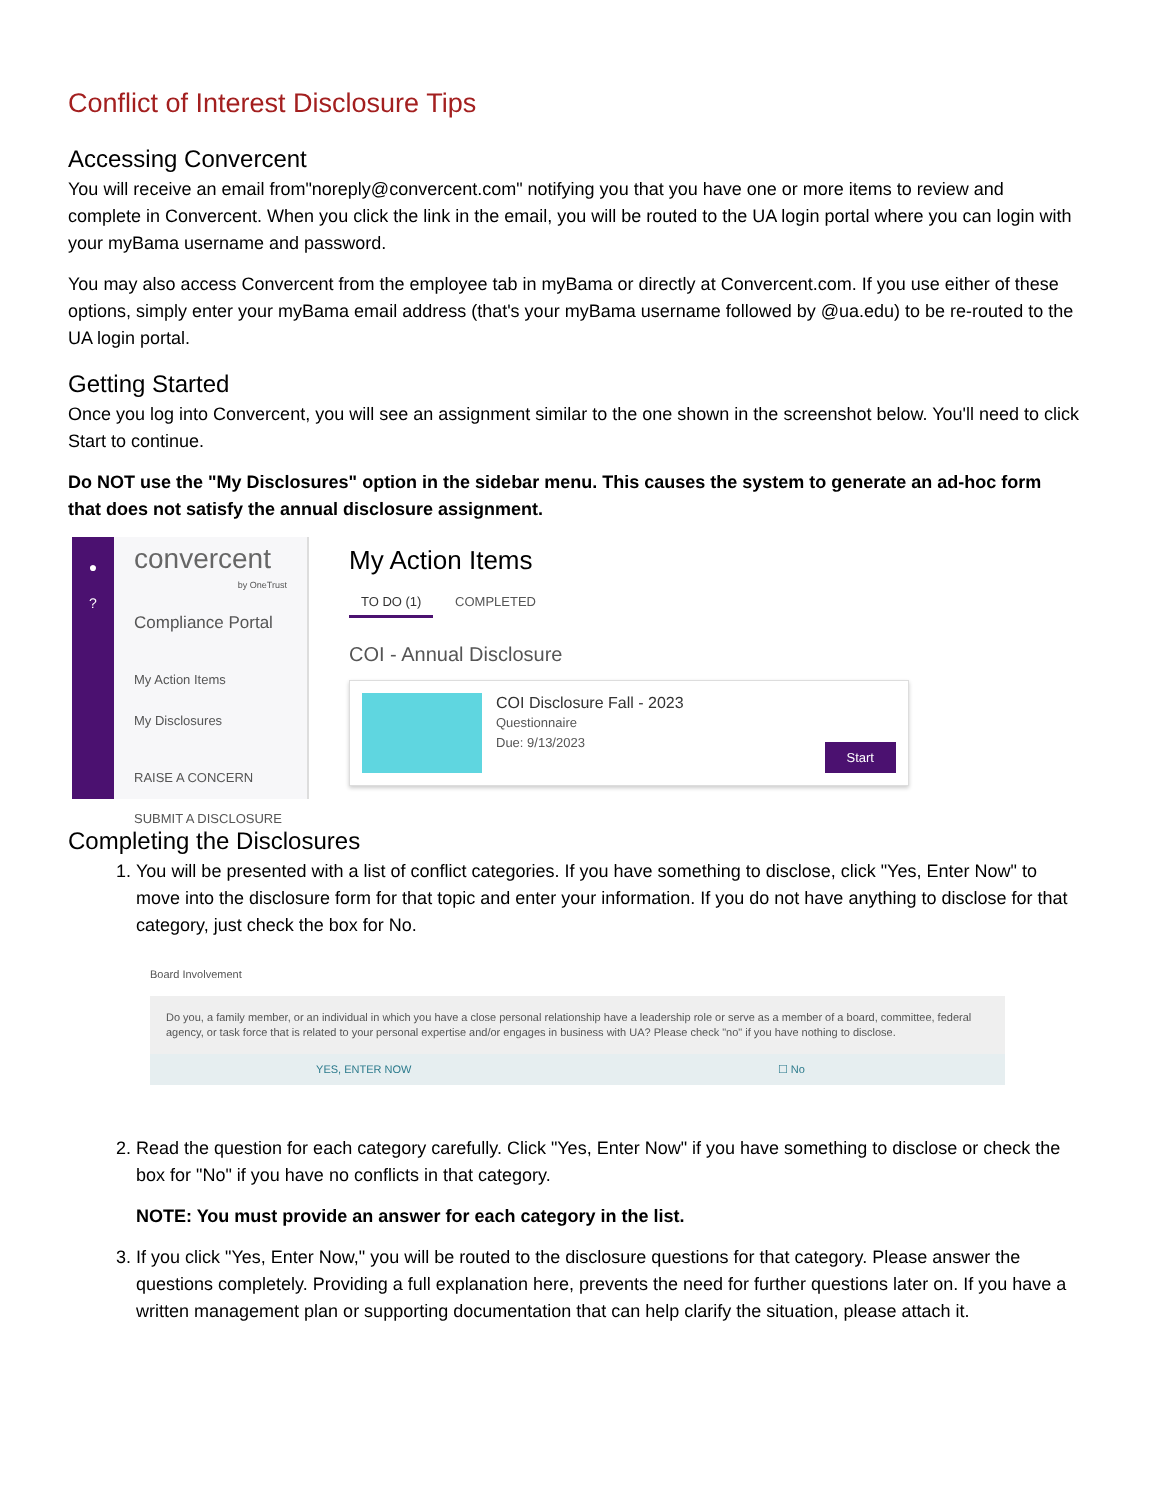Conflict of Interest Disclosure Tips
Accessing Convercent
You will receive an email from"noreply@convercent.com" notifying you that you have one or more items to review and complete in Convercent. When you click the link in the email, you will be routed to the UA login portal where you can login with your myBama username and password.
You may also access Convercent from the employee tab in myBama or directly at Convercent.com. If you use either of these options, simply enter your myBama email address (that's your myBama username followed by @ua.edu) to be re-routed to the UA login portal.
Getting Started
Once you log into Convercent, you will see an assignment similar to the one shown in the screenshot below. You'll need to click Start to continue.
Do NOT use the "My Disclosures" option in the sidebar menu. This causes the system to generate an ad-hoc form that does not satisfy the annual disclosure assignment.
●
?
convercent
by OneTrust
Compliance Portal
My Action Items
My Disclosures
RAISE A CONCERN
SUBMIT A DISCLOSURE
My Action Items
TO DO (1) COMPLETED
COI - Annual Disclosure
COI Disclosure Fall - 2023
Questionnaire
Due: 9/13/2023
Start
Completing the Disclosures
1. You will be presented with a list of conflict categories. If you have something to disclose, click "Yes, Enter Now" to move into the disclosure form for that topic and enter your information. If you do not have anything to disclose for that category, just check the box for No.
Board Involvement
Do you, a family member, or an individual in which you have a close personal relationship have a leadership role or serve as a member of a board, committee, federal agency, or task force that is related to your personal expertise and/or engages in business with UA? Please check "no" if you have nothing to disclose.
YES, ENTER NOW ☐ No
2. Read the question for each category carefully. Click "Yes, Enter Now" if you have something to disclose or check the box for "No" if you have no conflicts in that category.
NOTE: You must provide an answer for each category in the list.
3. If you click "Yes, Enter Now," you will be routed to the disclosure questions for that category. Please answer the questions completely. Providing a full explanation here, prevents the need for further questions later on. If you have a written management plan or supporting documentation that can help clarify the situation, please attach it.